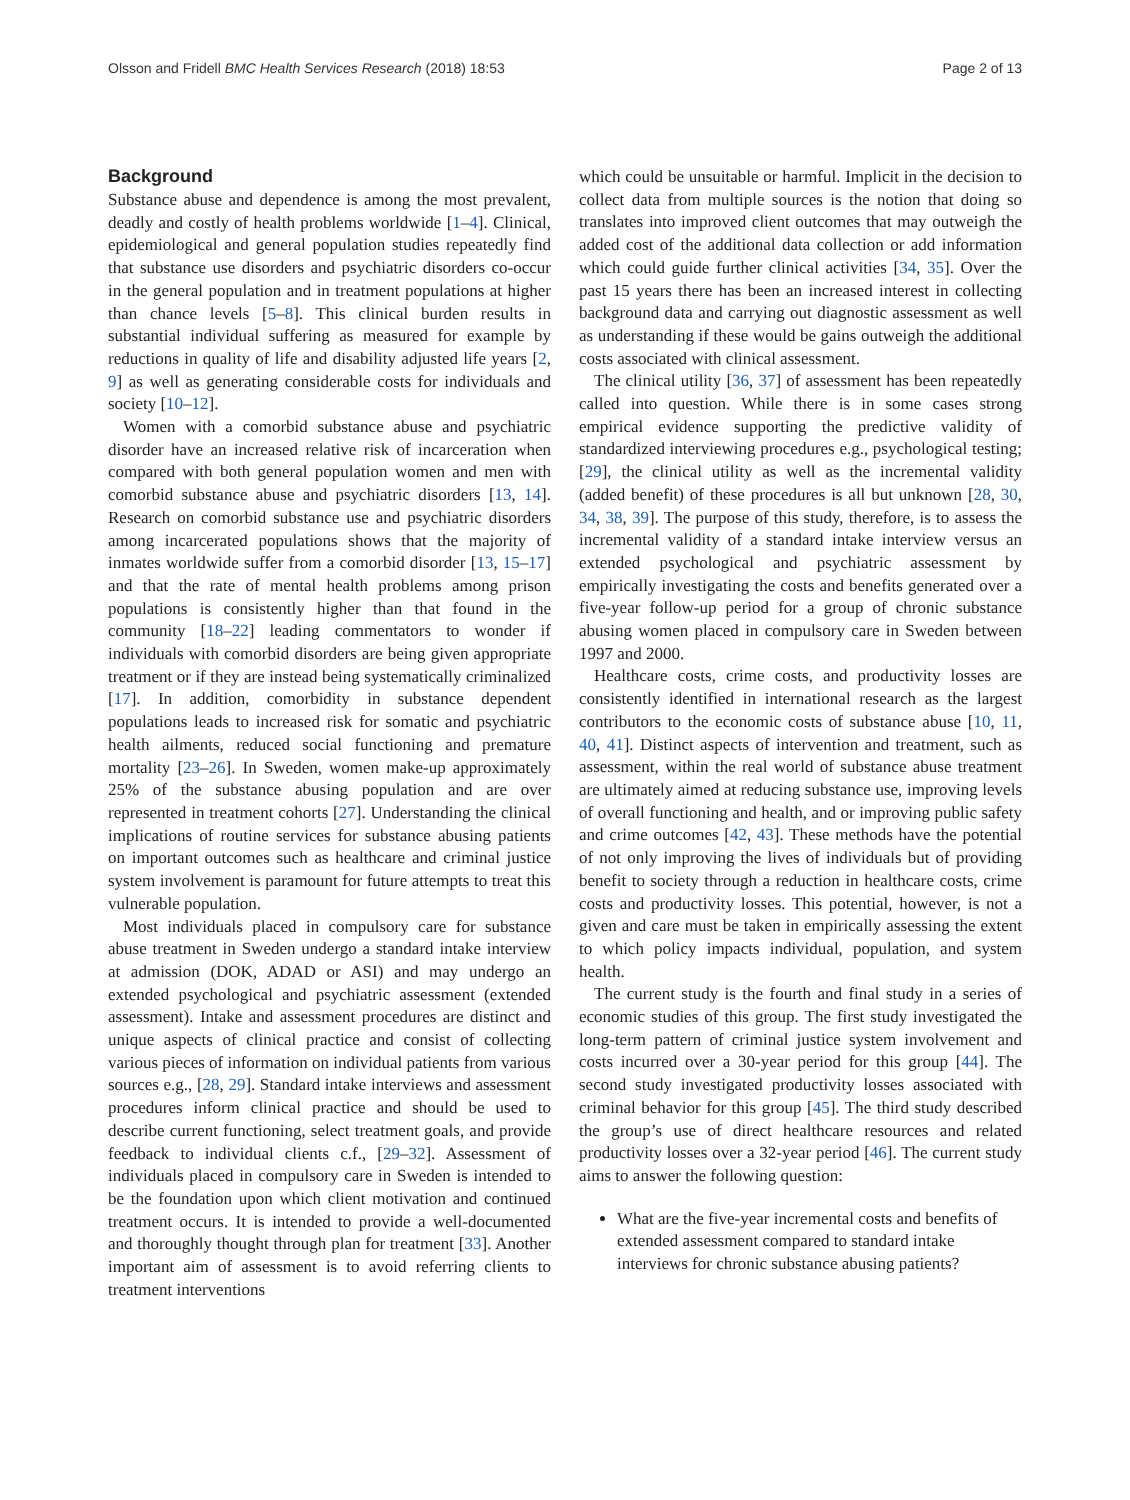Olsson and Fridell BMC Health Services Research (2018) 18:53 Page 2 of 13
Background
Substance abuse and dependence is among the most prevalent, deadly and costly of health problems worldwide [1–4]. Clinical, epidemiological and general population studies repeatedly find that substance use disorders and psychiatric disorders co-occur in the general population and in treatment populations at higher than chance levels [5–8]. This clinical burden results in substantial individual suffering as measured for example by reductions in quality of life and disability adjusted life years [2, 9] as well as generating considerable costs for individuals and society [10–12].
Women with a comorbid substance abuse and psychiatric disorder have an increased relative risk of incarceration when compared with both general population women and men with comorbid substance abuse and psychiatric disorders [13, 14]. Research on comorbid substance use and psychiatric disorders among incarcerated populations shows that the majority of inmates worldwide suffer from a comorbid disorder [13, 15–17] and that the rate of mental health problems among prison populations is consistently higher than that found in the community [18–22] leading commentators to wonder if individuals with comorbid disorders are being given appropriate treatment or if they are instead being systematically criminalized [17]. In addition, comorbidity in substance dependent populations leads to increased risk for somatic and psychiatric health ailments, reduced social functioning and premature mortality [23–26]. In Sweden, women make-up approximately 25% of the substance abusing population and are over represented in treatment cohorts [27]. Understanding the clinical implications of routine services for substance abusing patients on important outcomes such as healthcare and criminal justice system involvement is paramount for future attempts to treat this vulnerable population.
Most individuals placed in compulsory care for substance abuse treatment in Sweden undergo a standard intake interview at admission (DOK, ADAD or ASI) and may undergo an extended psychological and psychiatric assessment (extended assessment). Intake and assessment procedures are distinct and unique aspects of clinical practice and consist of collecting various pieces of information on individual patients from various sources e.g., [28, 29]. Standard intake interviews and assessment procedures inform clinical practice and should be used to describe current functioning, select treatment goals, and provide feedback to individual clients c.f., [29–32]. Assessment of individuals placed in compulsory care in Sweden is intended to be the foundation upon which client motivation and continued treatment occurs. It is intended to provide a well-documented and thoroughly thought through plan for treatment [33]. Another important aim of assessment is to avoid referring clients to treatment interventions
which could be unsuitable or harmful. Implicit in the decision to collect data from multiple sources is the notion that doing so translates into improved client outcomes that may outweigh the added cost of the additional data collection or add information which could guide further clinical activities [34, 35]. Over the past 15 years there has been an increased interest in collecting background data and carrying out diagnostic assessment as well as understanding if these would be gains outweigh the additional costs associated with clinical assessment.
The clinical utility [36, 37] of assessment has been repeatedly called into question. While there is in some cases strong empirical evidence supporting the predictive validity of standardized interviewing procedures e.g., psychological testing; [29], the clinical utility as well as the incremental validity (added benefit) of these procedures is all but unknown [28, 30, 34, 38, 39]. The purpose of this study, therefore, is to assess the incremental validity of a standard intake interview versus an extended psychological and psychiatric assessment by empirically investigating the costs and benefits generated over a five-year follow-up period for a group of chronic substance abusing women placed in compulsory care in Sweden between 1997 and 2000.
Healthcare costs, crime costs, and productivity losses are consistently identified in international research as the largest contributors to the economic costs of substance abuse [10, 11, 40, 41]. Distinct aspects of intervention and treatment, such as assessment, within the real world of substance abuse treatment are ultimately aimed at reducing substance use, improving levels of overall functioning and health, and or improving public safety and crime outcomes [42, 43]. These methods have the potential of not only improving the lives of individuals but of providing benefit to society through a reduction in healthcare costs, crime costs and productivity losses. This potential, however, is not a given and care must be taken in empirically assessing the extent to which policy impacts individual, population, and system health.
The current study is the fourth and final study in a series of economic studies of this group. The first study investigated the long-term pattern of criminal justice system involvement and costs incurred over a 30-year period for this group [44]. The second study investigated productivity losses associated with criminal behavior for this group [45]. The third study described the group’s use of direct healthcare resources and related productivity losses over a 32-year period [46]. The current study aims to answer the following question:
What are the five-year incremental costs and benefits of extended assessment compared to standard intake interviews for chronic substance abusing patients?